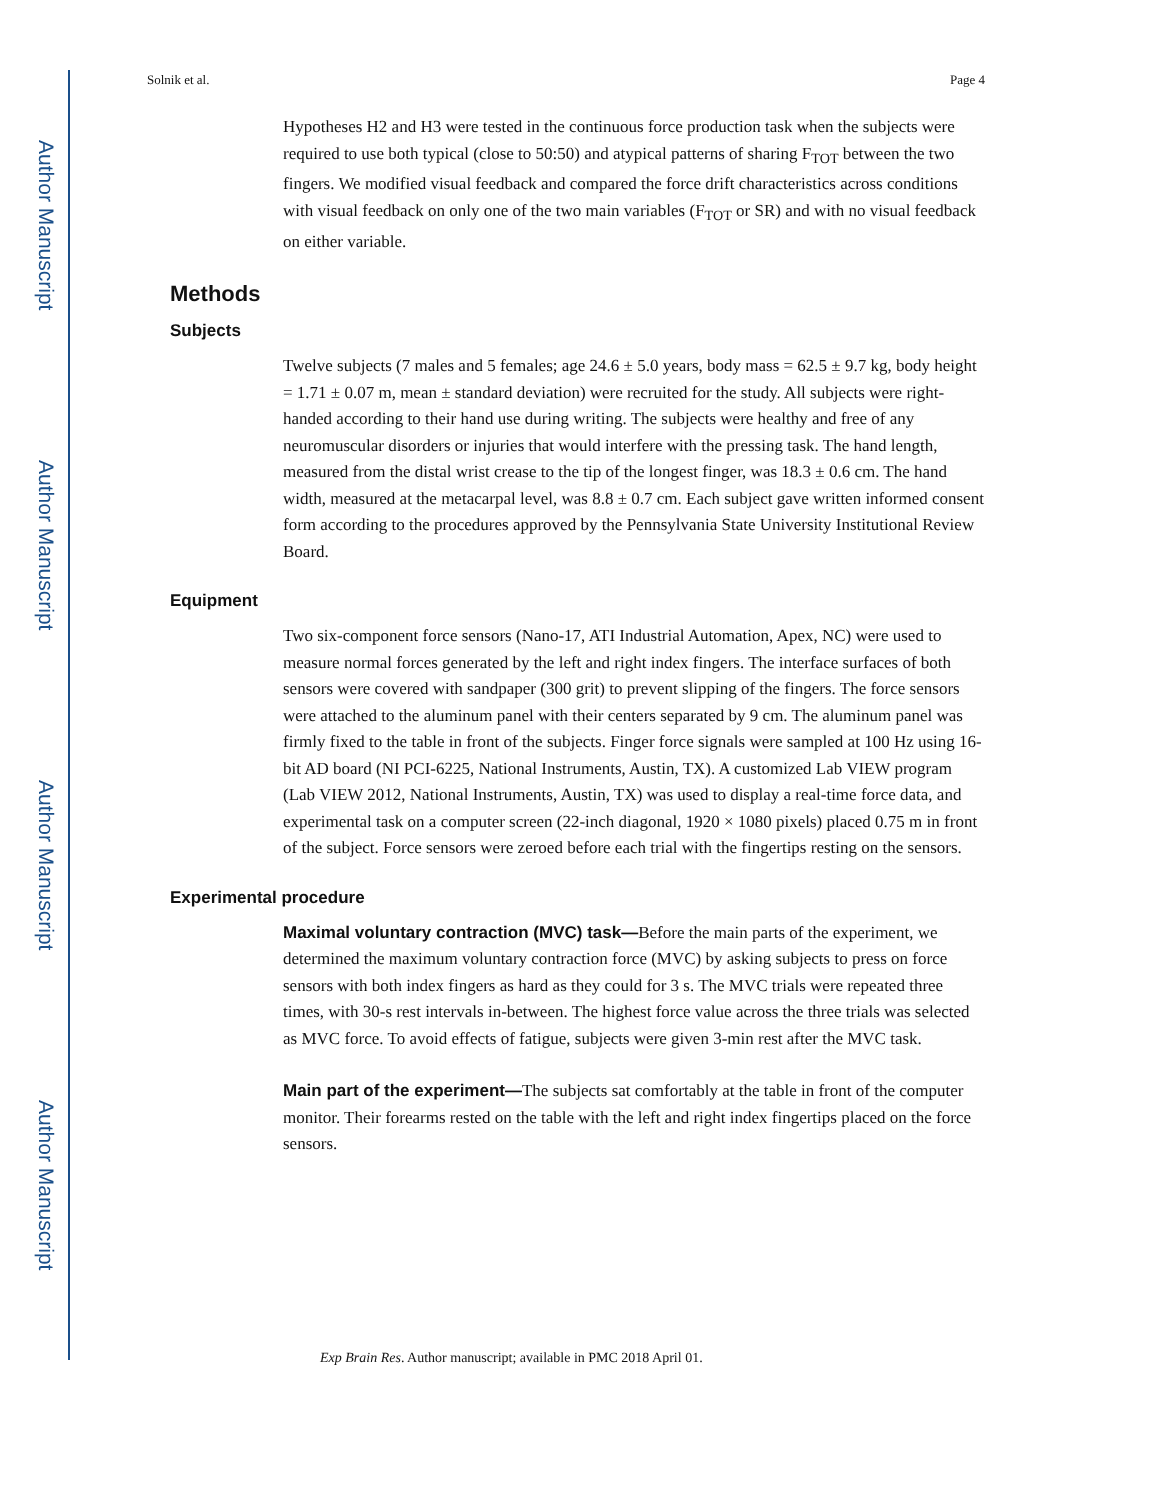Author Manuscript
Author Manuscript
Author Manuscript
Author Manuscript
Solnik et al. Page 4
Hypotheses H2 and H3 were tested in the continuous force production task when the subjects were required to use both typical (close to 50:50) and atypical patterns of sharing F<sub>TOT</sub> between the two fingers. We modified visual feedback and compared the force drift characteristics across conditions with visual feedback on only one of the two main variables (F<sub>TOT</sub> or SR) and with no visual feedback on either variable.
Methods
Subjects
Twelve subjects (7 males and 5 females; age 24.6 ± 5.0 years, body mass = 62.5 ± 9.7 kg, body height = 1.71 ± 0.07 m, mean ± standard deviation) were recruited for the study. All subjects were right-handed according to their hand use during writing. The subjects were healthy and free of any neuromuscular disorders or injuries that would interfere with the pressing task. The hand length, measured from the distal wrist crease to the tip of the longest finger, was 18.3 ± 0.6 cm. The hand width, measured at the metacarpal level, was 8.8 ± 0.7 cm. Each subject gave written informed consent form according to the procedures approved by the Pennsylvania State University Institutional Review Board.
Equipment
Two six-component force sensors (Nano-17, ATI Industrial Automation, Apex, NC) were used to measure normal forces generated by the left and right index fingers. The interface surfaces of both sensors were covered with sandpaper (300 grit) to prevent slipping of the fingers. The force sensors were attached to the aluminum panel with their centers separated by 9 cm. The aluminum panel was firmly fixed to the table in front of the subjects. Finger force signals were sampled at 100 Hz using 16-bit AD board (NI PCI-6225, National Instruments, Austin, TX). A customized Lab VIEW program (Lab VIEW 2012, National Instruments, Austin, TX) was used to display a real-time force data, and experimental task on a computer screen (22-inch diagonal, 1920 × 1080 pixels) placed 0.75 m in front of the subject. Force sensors were zeroed before each trial with the fingertips resting on the sensors.
Experimental procedure
Maximal voluntary contraction (MVC) task—Before the main parts of the experiment, we determined the maximum voluntary contraction force (MVC) by asking subjects to press on force sensors with both index fingers as hard as they could for 3 s. The MVC trials were repeated three times, with 30-s rest intervals in-between. The highest force value across the three trials was selected as MVC force. To avoid effects of fatigue, subjects were given 3-min rest after the MVC task.
Main part of the experiment—The subjects sat comfortably at the table in front of the computer monitor. Their forearms rested on the table with the left and right index fingertips placed on the force sensors.
Exp Brain Res. Author manuscript; available in PMC 2018 April 01.